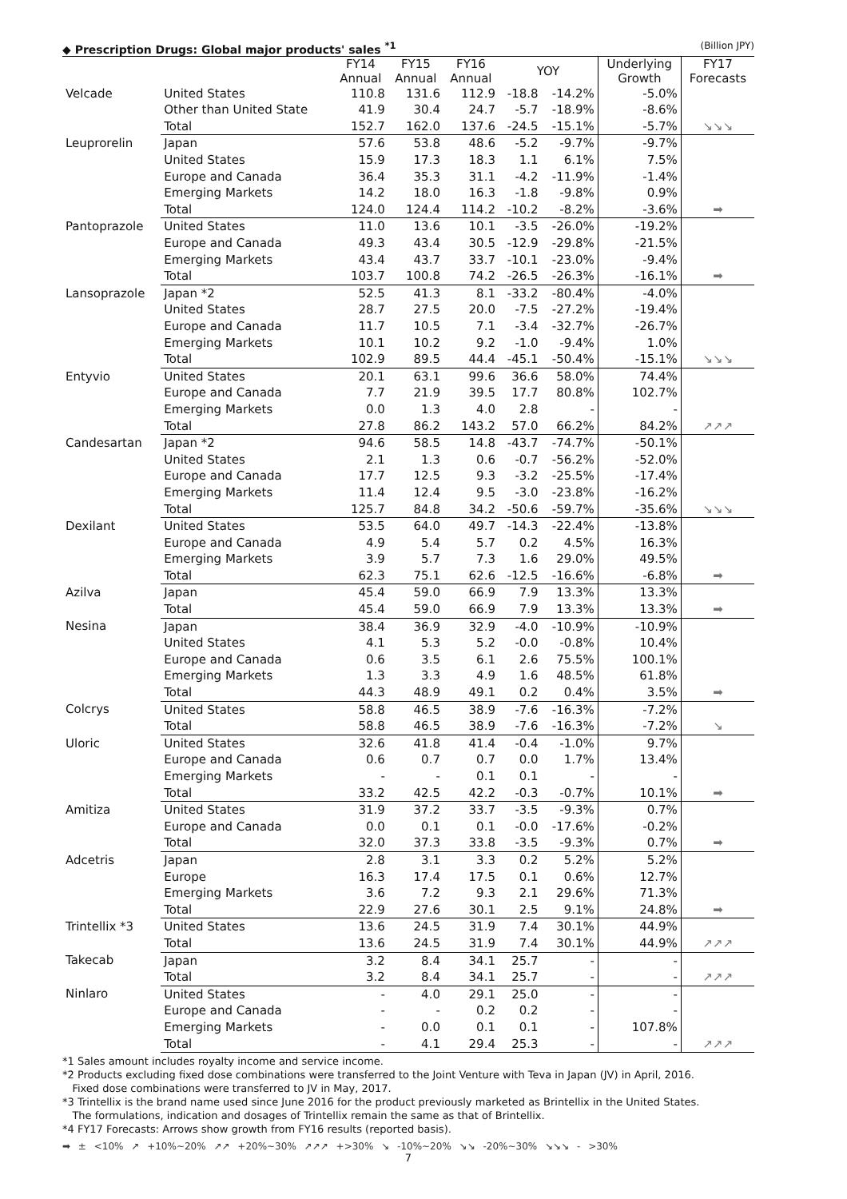◆ Prescription Drugs: Global major products' sales <sup>*1</sup> (Billion JPY)
| | | FY14 Annual | FY15 Annual | FY16 Annual | YOY | | Underlying Growth | FY17 Forecasts |
| --- | --- | --- | --- | --- | --- | --- | --- | --- |
| Velcade | United States | 110.8 | 131.6 | 112.9 | -18.8 | -14.2% | -5.0% | |
| | Other than United State | 41.9 | 30.4 | 24.7 | -5.7 | -18.9% | -8.6% | |
| | Total | 152.7 | 162.0 | 137.6 | -24.5 | -15.1% | -5.7% | ↘↘↘ |
| Leuprorelin | Japan | 57.6 | 53.8 | 48.6 | -5.2 | -9.7% | -9.7% | |
| | United States | 15.9 | 17.3 | 18.3 | 1.1 | 6.1% | 7.5% | |
| | Europe and Canada | 36.4 | 35.3 | 31.1 | -4.2 | -11.9% | -1.4% | |
| | Emerging Markets | 14.2 | 18.0 | 16.3 | -1.8 | -9.8% | 0.9% | |
| | Total | 124.0 | 124.4 | 114.2 | -10.2 | -8.2% | -3.6% | ➡ |
| Pantoprazole | United States | 11.0 | 13.6 | 10.1 | -3.5 | -26.0% | -19.2% | |
| | Europe and Canada | 49.3 | 43.4 | 30.5 | -12.9 | -29.8% | -21.5% | |
| | Emerging Markets | 43.4 | 43.7 | 33.7 | -10.1 | -23.0% | -9.4% | |
| | Total | 103.7 | 100.8 | 74.2 | -26.5 | -26.3% | -16.1% | ➡ |
| Lansoprazole | Japan *2 | 52.5 | 41.3 | 8.1 | -33.2 | -80.4% | -4.0% | |
| | United States | 28.7 | 27.5 | 20.0 | -7.5 | -27.2% | -19.4% | |
| | Europe and Canada | 11.7 | 10.5 | 7.1 | -3.4 | -32.7% | -26.7% | |
| | Emerging Markets | 10.1 | 10.2 | 9.2 | -1.0 | -9.4% | 1.0% | |
| | Total | 102.9 | 89.5 | 44.4 | -45.1 | -50.4% | -15.1% | ↘↘↘ |
| Entyvio | United States | 20.1 | 63.1 | 99.6 | 36.6 | 58.0% | 74.4% | |
| | Europe and Canada | 7.7 | 21.9 | 39.5 | 17.7 | 80.8% | 102.7% | |
| | Emerging Markets | 0.0 | 1.3 | 4.0 | 2.8 | - | - | |
| | Total | 27.8 | 86.2 | 143.2 | 57.0 | 66.2% | 84.2% | ↗↗↗ |
| Candesartan | Japan *2 | 94.6 | 58.5 | 14.8 | -43.7 | -74.7% | -50.1% | |
| | United States | 2.1 | 1.3 | 0.6 | -0.7 | -56.2% | -52.0% | |
| | Europe and Canada | 17.7 | 12.5 | 9.3 | -3.2 | -25.5% | -17.4% | |
| | Emerging Markets | 11.4 | 12.4 | 9.5 | -3.0 | -23.8% | -16.2% | |
| | Total | 125.7 | 84.8 | 34.2 | -50.6 | -59.7% | -35.6% | ↘↘↘ |
| Dexilant | United States | 53.5 | 64.0 | 49.7 | -14.3 | -22.4% | -13.8% | |
| | Europe and Canada | 4.9 | 5.4 | 5.7 | 0.2 | 4.5% | 16.3% | |
| | Emerging Markets | 3.9 | 5.7 | 7.3 | 1.6 | 29.0% | 49.5% | |
| | Total | 62.3 | 75.1 | 62.6 | -12.5 | -16.6% | -6.8% | ➡ |
| Azilva | Japan | 45.4 | 59.0 | 66.9 | 7.9 | 13.3% | 13.3% | |
| | Total | 45.4 | 59.0 | 66.9 | 7.9 | 13.3% | 13.3% | ➡ |
| Nesina | Japan | 38.4 | 36.9 | 32.9 | -4.0 | -10.9% | -10.9% | |
| | United States | 4.1 | 5.3 | 5.2 | -0.0 | -0.8% | 10.4% | |
| | Europe and Canada | 0.6 | 3.5 | 6.1 | 2.6 | 75.5% | 100.1% | |
| | Emerging Markets | 1.3 | 3.3 | 4.9 | 1.6 | 48.5% | 61.8% | |
| | Total | 44.3 | 48.9 | 49.1 | 0.2 | 0.4% | 3.5% | ➡ |
| Colcrys | United States | 58.8 | 46.5 | 38.9 | -7.6 | -16.3% | -7.2% | |
| | Total | 58.8 | 46.5 | 38.9 | -7.6 | -16.3% | -7.2% | ↘ |
| Uloric | United States | 32.6 | 41.8 | 41.4 | -0.4 | -1.0% | 9.7% | |
| | Europe and Canada | 0.6 | 0.7 | 0.7 | 0.0 | 1.7% | 13.4% | |
| | Emerging Markets | - | - | 0.1 | 0.1 | - | - | |
| | Total | 33.2 | 42.5 | 42.2 | -0.3 | -0.7% | 10.1% | ➡ |
| Amitiza | United States | 31.9 | 37.2 | 33.7 | -3.5 | -9.3% | 0.7% | |
| | Europe and Canada | 0.0 | 0.1 | 0.1 | -0.0 | -17.6% | -0.2% | |
| | Total | 32.0 | 37.3 | 33.8 | -3.5 | -9.3% | 0.7% | ➡ |
| Adcetris | Japan | 2.8 | 3.1 | 3.3 | 0.2 | 5.2% | 5.2% | |
| | Europe | 16.3 | 17.4 | 17.5 | 0.1 | 0.6% | 12.7% | |
| | Emerging Markets | 3.6 | 7.2 | 9.3 | 2.1 | 29.6% | 71.3% | |
| | Total | 22.9 | 27.6 | 30.1 | 2.5 | 9.1% | 24.8% | ➡ |
| Trintellix *3 | United States | 13.6 | 24.5 | 31.9 | 7.4 | 30.1% | 44.9% | |
| | Total | 13.6 | 24.5 | 31.9 | 7.4 | 30.1% | 44.9% | ↗↗↗ |
| Takecab | Japan | 3.2 | 8.4 | 34.1 | 25.7 | - | - | |
| | Total | 3.2 | 8.4 | 34.1 | 25.7 | - | - | ↗↗↗ |
| Ninlaro | United States | - | 4.0 | 29.1 | 25.0 | - | - | |
| | Europe and Canada | - | - | 0.2 | 0.2 | - | - | |
| | Emerging Markets | - | 0.0 | 0.1 | 0.1 | - | 107.8% | |
| | Total | - | 4.1 | 29.4 | 25.3 | - | - | ↗↗↗ |
*1 Sales amount includes royalty income and service income.
*2 Products excluding fixed dose combinations were transferred to the Joint Venture with Teva in Japan (JV) in April, 2016.
Fixed dose combinations were transferred to JV in May, 2017.
*3 Trintellix is the brand name used since June 2016 for the product previously marketed as Brintellix in the United States.
The formulations, indication and dosages of Trintellix remain the same as that of Brintellix.
*4 FY17 Forecasts: Arrows show growth from FY16 results (reported basis).
➡ ± <10% ↗ +10%~20% ↗↗ +20%~30% ↗↗↗ +>30% ↘ -10%~20% ↘↘ -20%~30% ↘↘↘ - >30%
7